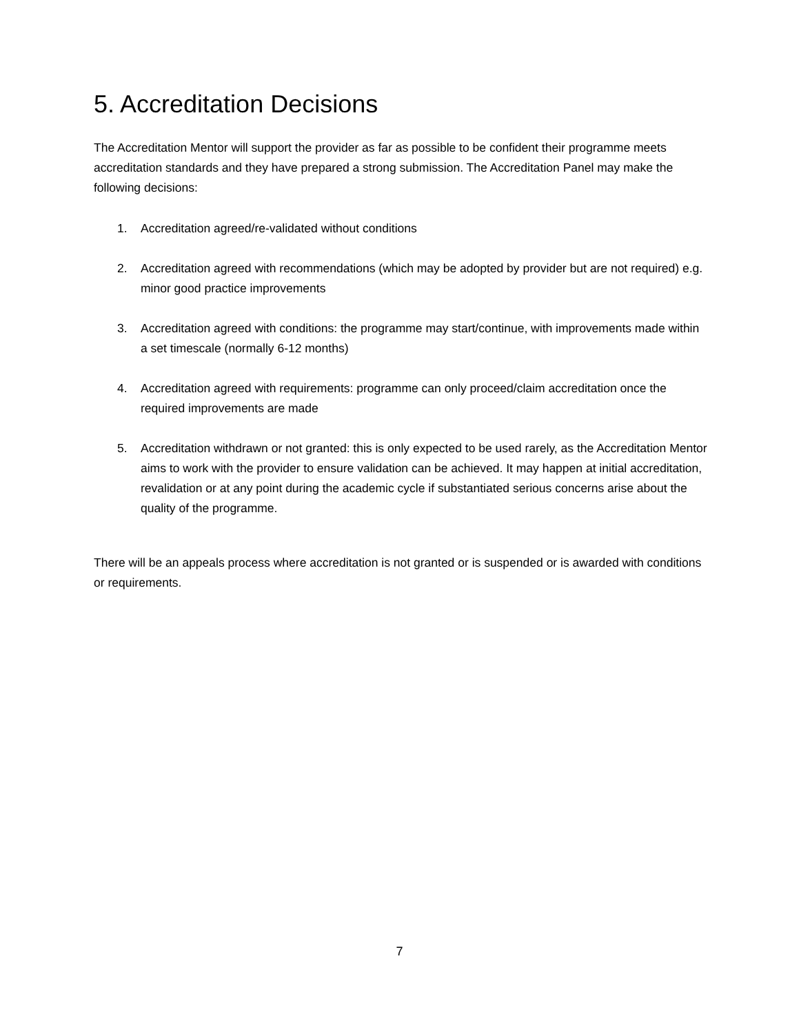5. Accreditation Decisions
The Accreditation Mentor will support the provider as far as possible to be confident their programme meets accreditation standards and they have prepared a strong submission. The Accreditation Panel may make the following decisions:
1. Accreditation agreed/re-validated without conditions
2. Accreditation agreed with recommendations (which may be adopted by provider but are not required) e.g. minor good practice improvements
3. Accreditation agreed with conditions: the programme may start/continue, with improvements made within a set timescale (normally 6-12 months)
4. Accreditation agreed with requirements: programme can only proceed/claim accreditation once the required improvements are made
5. Accreditation withdrawn or not granted: this is only expected to be used rarely, as the Accreditation Mentor aims to work with the provider to ensure validation can be achieved. It may happen at initial accreditation, revalidation or at any point during the academic cycle if substantiated serious concerns arise about the quality of the programme.
There will be an appeals process where accreditation is not granted or is suspended or is awarded with conditions or requirements.
7